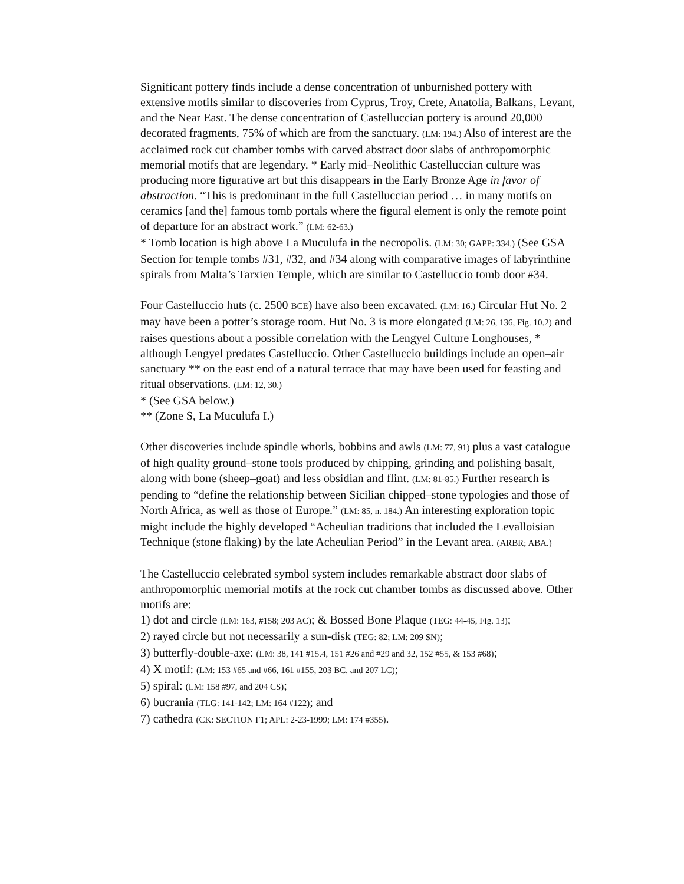Significant pottery finds include a dense concentration of unburnished pottery with extensive motifs similar to discoveries from Cyprus, Troy, Crete, Anatolia, Balkans, Levant, and the Near East. The dense concentration of Castelluccian pottery is around 20,000 decorated fragments, 75% of which are from the sanctuary. (LM: 194.) Also of interest are the acclaimed rock cut chamber tombs with carved abstract door slabs of anthropomorphic memorial motifs that are legendary. * Early mid–Neolithic Castelluccian culture was producing more figurative art but this disappears in the Early Bronze Age in favor of abstraction. “This is predominant in the full Castelluccian period … in many motifs on ceramics [and the] famous tomb portals where the figural element is only the remote point of departure for an abstract work.” (LM: 62-63.)
* Tomb location is high above La Muculufa in the necropolis. (LM: 30; GAPP: 334.) (See GSA Section for temple tombs #31, #32, and #34 along with comparative images of labyrinthine spirals from Malta’s Tarxien Temple, which are similar to Castelluccio tomb door #34.
Four Castelluccio huts (c. 2500 BCE) have also been excavated. (LM: 16.) Circular Hut No. 2 may have been a potter’s storage room. Hut No. 3 is more elongated (LM: 26, 136, Fig. 10.2) and raises questions about a possible correlation with the Lengyel Culture Longhouses, * although Lengyel predates Castelluccio. Other Castelluccio buildings include an open–air sanctuary ** on the east end of a natural terrace that may have been used for feasting and ritual observations. (LM: 12, 30.)
* (See GSA below.)
** (Zone S, La Muculufa I.)
Other discoveries include spindle whorls, bobbins and awls (LM: 77, 91) plus a vast catalogue of high quality ground–stone tools produced by chipping, grinding and polishing basalt, along with bone (sheep–goat) and less obsidian and flint. (LM: 81-85.) Further research is pending to “define the relationship between Sicilian chipped–stone typologies and those of North Africa, as well as those of Europe.” (LM: 85, n. 184.) An interesting exploration topic might include the highly developed “Acheulian traditions that included the Levalloisian Technique (stone flaking) by the late Acheulian Period” in the Levant area. (ARBR; ABA.)
The Castelluccio celebrated symbol system includes remarkable abstract door slabs of anthropomorphic memorial motifs at the rock cut chamber tombs as discussed above. Other motifs are:
1) dot and circle (LM: 163, #158; 203 AC); & Bossed Bone Plaque (TEG: 44-45, Fig. 13);
2) rayed circle but not necessarily a sun-disk (TEG: 82; LM: 209 SN);
3) butterfly-double-axe: (LM: 38, 141 #15.4, 151 #26 and #29 and 32, 152 #55, & 153 #68);
4) X motif: (LM: 153 #65 and #66, 161 #155, 203 BC, and 207 LC);
5) spiral: (LM: 158 #97, and 204 CS);
6) bucrania (TLG: 141-142; LM: 164 #122); and
7) cathedra (CK: SECTION F1; APL: 2-23-1999; LM: 174 #355).